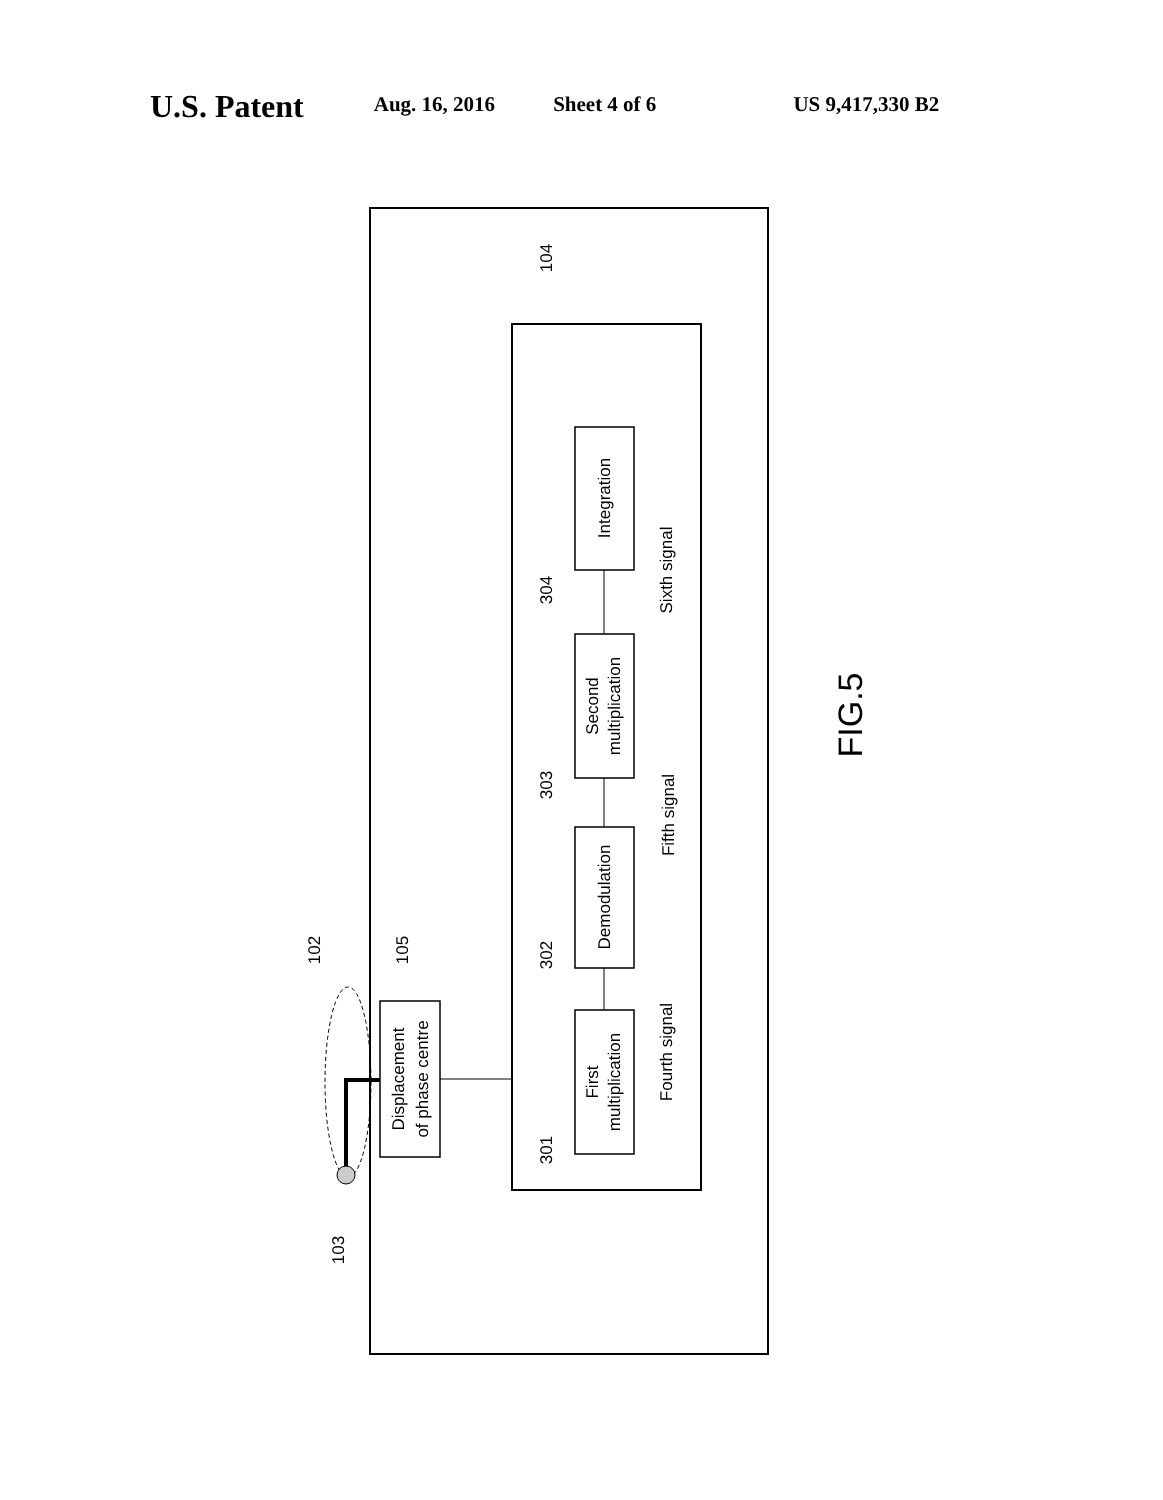U.S. Patent Aug. 16, 2016 Sheet 4 of 6 US 9,417,330 B2
Integration
Second
multiplication
Demodulation
First
multiplication
Displacement
of phase centre
Sixth signal
Fifth signal
Fourth signal
104
304
303
302
301
105
102
103
FIG.5